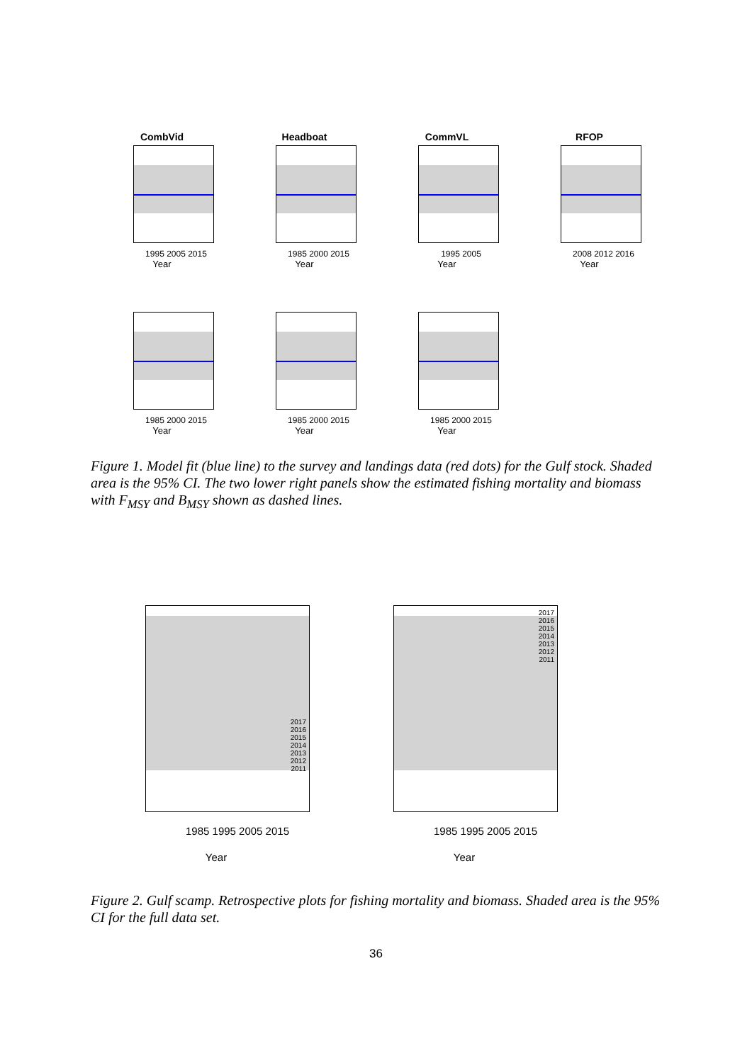CombVid
1995 2005 2015
Year
Headboat
1985 2000 2015
Year
CommVL
1995 2005
Year
RFOP
2008 2012 2016
Year
1985 2000 2015
Year
1985 2000 2015
Year
1985 2000 2015
Year
Figure 1. Model fit (blue line) to the survey and landings data (red dots) for the Gulf stock. Shaded area is the 95% CI. The two lower right panels show the estimated fishing mortality and biomass with F<sub>MSY</sub> and B<sub>MSY</sub> shown as dashed lines.
2017
2016
2015
2014
2013
2012
2011
1985 1995 2005 2015
Year
2017
2016
2015
2014
2013
2012
2011
1985 1995 2005 2015
Year
Figure 2. Gulf scamp. Retrospective plots for fishing mortality and biomass. Shaded area is the 95% CI for the full data set.
36